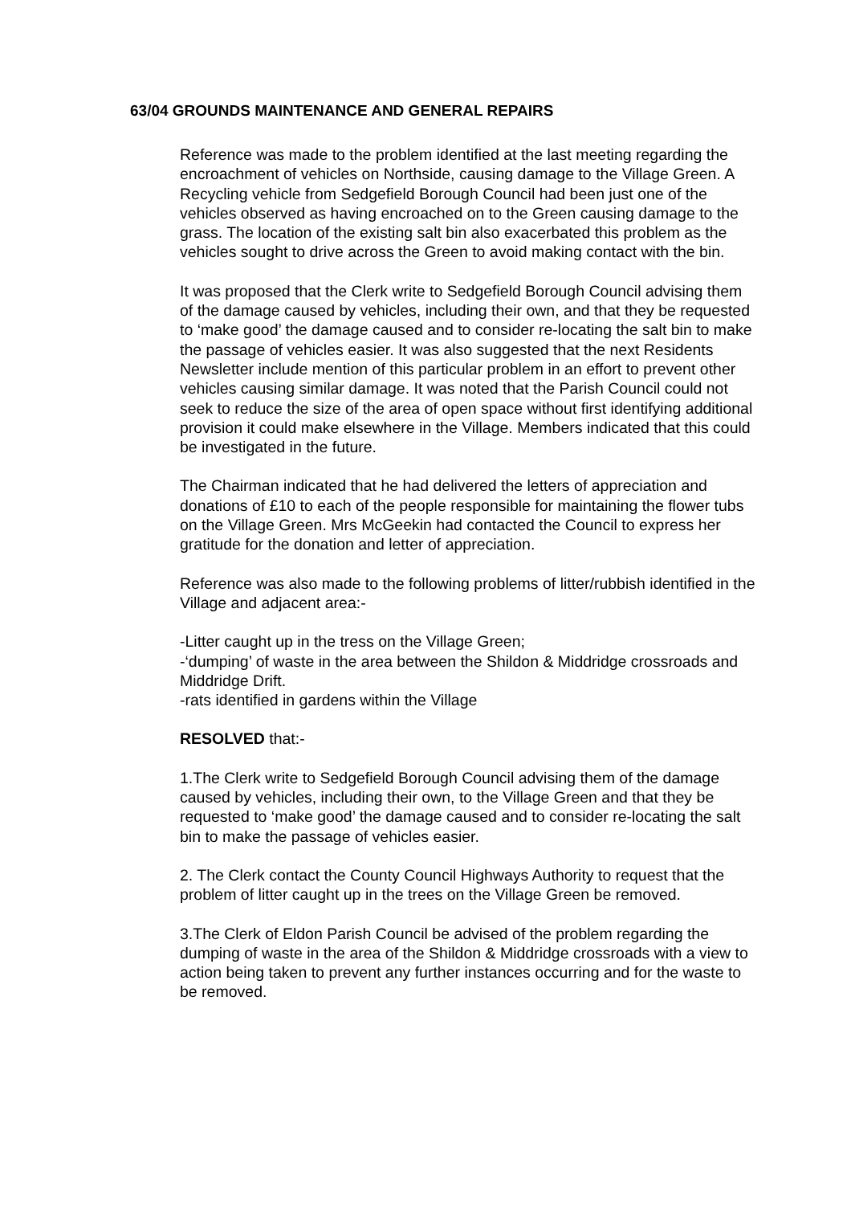63/04 GROUNDS MAINTENANCE AND GENERAL REPAIRS
Reference was made to the problem identified at the last meeting regarding the encroachment of vehicles on Northside, causing damage to the Village Green. A Recycling vehicle from Sedgefield Borough Council had been just one of the vehicles observed as having encroached on to the Green causing damage to the grass. The location of the existing salt bin also exacerbated this problem as the vehicles sought to drive across the Green to avoid making contact with the bin.
It was proposed that the Clerk write to Sedgefield Borough Council advising them of the damage caused by vehicles, including their own, and that they be requested to ‘make good’ the damage caused and to consider re-locating the salt bin to make the passage of vehicles easier. It was also suggested that the next Residents Newsletter include mention of this particular problem in an effort to prevent other vehicles causing similar damage. It was noted that the Parish Council could not seek to reduce the size of the area of open space without first identifying additional provision it could make elsewhere in the Village. Members indicated that this could be investigated in the future.
The Chairman indicated that he had delivered the letters of appreciation and donations of £10 to each of the people responsible for maintaining the flower tubs on the Village Green. Mrs McGeekin had contacted the Council to express her gratitude for the donation and letter of appreciation.
Reference was also made to the following problems of litter/rubbish identified in the Village and adjacent area:-
-Litter caught up in the tress on the Village Green;
-‘dumping’ of waste in the area between the Shildon & Middridge crossroads and Middridge Drift.
-rats identified in gardens within the Village
RESOLVED that:-
1.The Clerk write to Sedgefield Borough Council advising them of the damage caused by vehicles, including their own, to the Village Green and that they be requested to ‘make good’ the damage caused and to consider re-locating the salt bin to make the passage of vehicles easier.
2. The Clerk contact the County Council Highways Authority to request that the problem of litter caught up in the trees on the Village Green be removed.
3.The Clerk of Eldon Parish Council be advised of the problem regarding the dumping of waste in the area of the Shildon & Middridge crossroads with a view to action being taken to prevent any further instances occurring and for the waste to be removed.